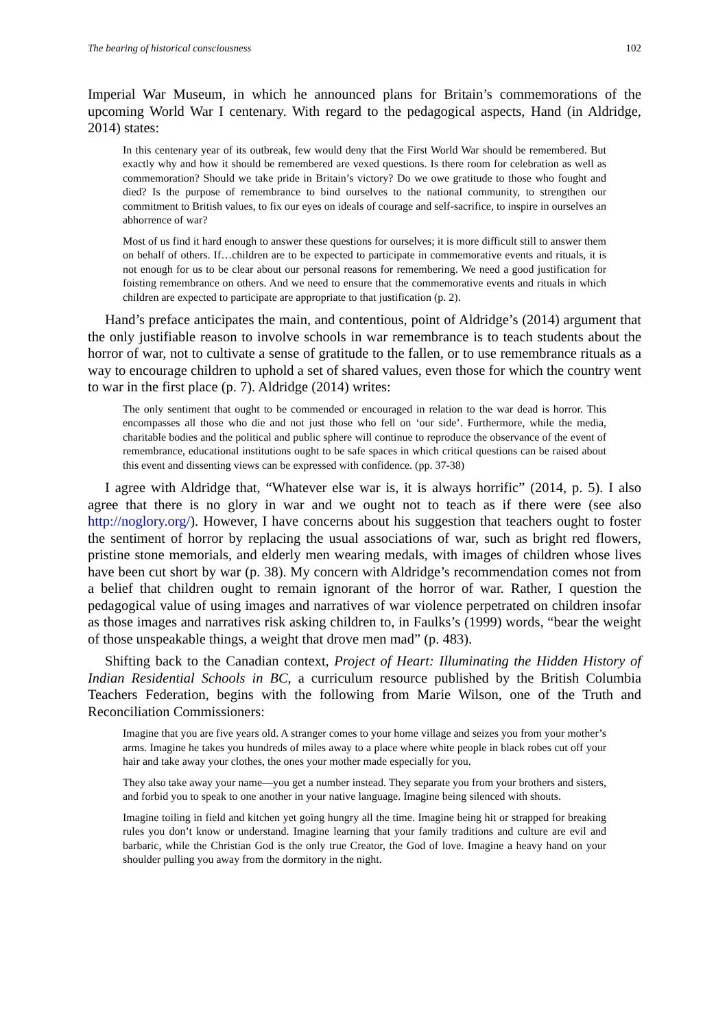The bearing of historical consciousness 102
Imperial War Museum, in which he announced plans for Britain’s commemorations of the upcoming World War I centenary. With regard to the pedagogical aspects, Hand (in Aldridge, 2014) states:
In this centenary year of its outbreak, few would deny that the First World War should be remembered. But exactly why and how it should be remembered are vexed questions. Is there room for celebration as well as commemoration? Should we take pride in Britain’s victory? Do we owe gratitude to those who fought and died? Is the purpose of remembrance to bind ourselves to the national community, to strengthen our commitment to British values, to fix our eyes on ideals of courage and self-sacrifice, to inspire in ourselves an abhorrence of war?
Most of us find it hard enough to answer these questions for ourselves; it is more difficult still to answer them on behalf of others. If…children are to be expected to participate in commemorative events and rituals, it is not enough for us to be clear about our personal reasons for remembering. We need a good justification for foisting remembrance on others. And we need to ensure that the commemorative events and rituals in which children are expected to participate are appropriate to that justification (p. 2).
Hand’s preface anticipates the main, and contentious, point of Aldridge’s (2014) argument that the only justifiable reason to involve schools in war remembrance is to teach students about the horror of war, not to cultivate a sense of gratitude to the fallen, or to use remembrance rituals as a way to encourage children to uphold a set of shared values, even those for which the country went to war in the first place (p. 7). Aldridge (2014) writes:
The only sentiment that ought to be commended or encouraged in relation to the war dead is horror. This encompasses all those who die and not just those who fell on ‘our side’. Furthermore, while the media, charitable bodies and the political and public sphere will continue to reproduce the observance of the event of remembrance, educational institutions ought to be safe spaces in which critical questions can be raised about this event and dissenting views can be expressed with confidence. (pp. 37-38)
I agree with Aldridge that, “Whatever else war is, it is always horrific” (2014, p. 5). I also agree that there is no glory in war and we ought not to teach as if there were (see also http://noglory.org/). However, I have concerns about his suggestion that teachers ought to foster the sentiment of horror by replacing the usual associations of war, such as bright red flowers, pristine stone memorials, and elderly men wearing medals, with images of children whose lives have been cut short by war (p. 38). My concern with Aldridge’s recommendation comes not from a belief that children ought to remain ignorant of the horror of war. Rather, I question the pedagogical value of using images and narratives of war violence perpetrated on children insofar as those images and narratives risk asking children to, in Faulks’s (1999) words, “bear the weight of those unspeakable things, a weight that drove men mad” (p. 483).
Shifting back to the Canadian context, Project of Heart: Illuminating the Hidden History of Indian Residential Schools in BC, a curriculum resource published by the British Columbia Teachers Federation, begins with the following from Marie Wilson, one of the Truth and Reconciliation Commissioners:
Imagine that you are five years old. A stranger comes to your home village and seizes you from your mother’s arms. Imagine he takes you hundreds of miles away to a place where white people in black robes cut off your hair and take away your clothes, the ones your mother made especially for you.
They also take away your name—you get a number instead. They separate you from your brothers and sisters, and forbid you to speak to one another in your native language. Imagine being silenced with shouts.
Imagine toiling in field and kitchen yet going hungry all the time. Imagine being hit or strapped for breaking rules you don’t know or understand. Imagine learning that your family traditions and culture are evil and barbaric, while the Christian God is the only true Creator, the God of love. Imagine a heavy hand on your shoulder pulling you away from the dormitory in the night.